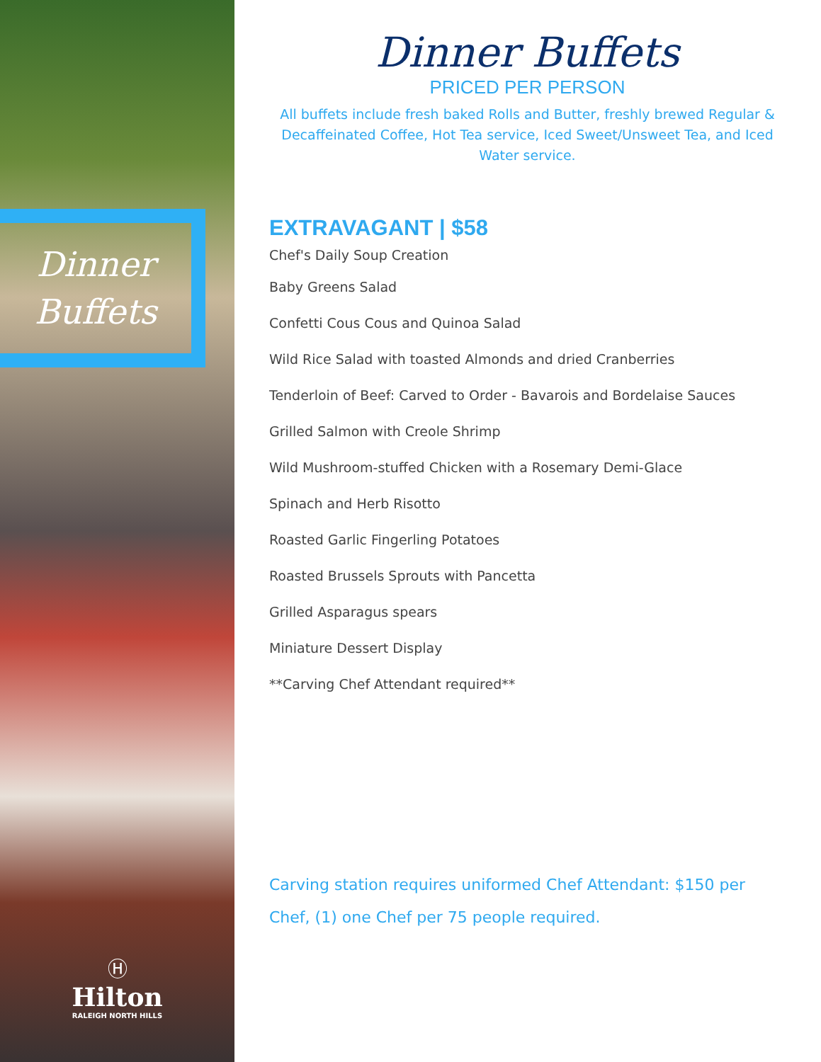Dinner
Buffets
Ⓗ
Hilton
RALEIGH NORTH HILLS
Dinner Buffets
PRICED PER PERSON
All buffets include fresh baked Rolls and Butter, freshly brewed Regular & Decaffeinated Coffee, Hot Tea service, Iced Sweet/Unsweet Tea, and Iced Water service.
EXTRAVAGANT | $58
Chef's Daily Soup Creation
Baby Greens Salad
Confetti Cous Cous and Quinoa Salad
Wild Rice Salad with toasted Almonds and dried Cranberries
Tenderloin of Beef: Carved to Order - Bavarois and Bordelaise Sauces
Grilled Salmon with Creole Shrimp
Wild Mushroom-stuffed Chicken with a Rosemary Demi-Glace
Spinach and Herb Risotto
Roasted Garlic Fingerling Potatoes
Roasted Brussels Sprouts with Pancetta
Grilled Asparagus spears
Miniature Dessert Display
**Carving Chef Attendant required**
Carving station requires uniformed Chef Attendant: $150 per Chef, (1) one Chef per 75 people required.